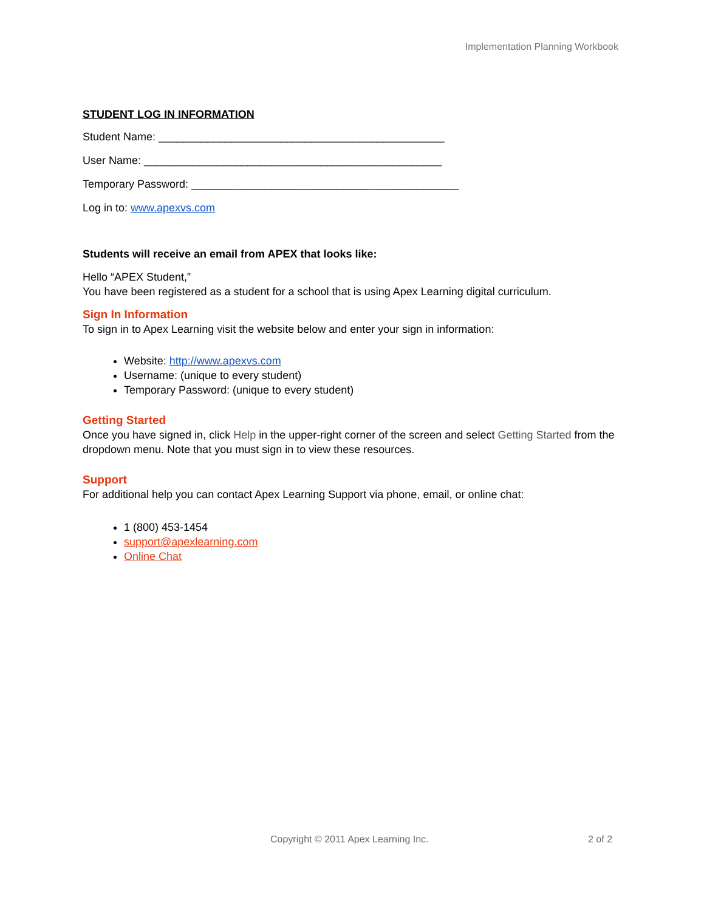Implementation Planning Workbook
STUDENT LOG IN INFORMATION
Student Name: _______________________________________________
User Name: _________________________________________________
Temporary Password: ____________________________________________
Log in to: www.apexvs.com
Students will receive an email from APEX that looks like:
Hello “APEX Student,”
You have been registered as a student for a school that is using Apex Learning digital curriculum.
Sign In Information
To sign in to Apex Learning visit the website below and enter your sign in information:
Website: http://www.apexvs.com
Username: (unique to every student)
Temporary Password: (unique to every student)
Getting Started
Once you have signed in, click Help in the upper-right corner of the screen and select Getting Started from the dropdown menu. Note that you must sign in to view these resources.
Support
For additional help you can contact Apex Learning Support via phone, email, or online chat:
1 (800) 453-1454
support@apexlearning.com
Online Chat
Copyright © 2011 Apex Learning Inc.
2 of 2